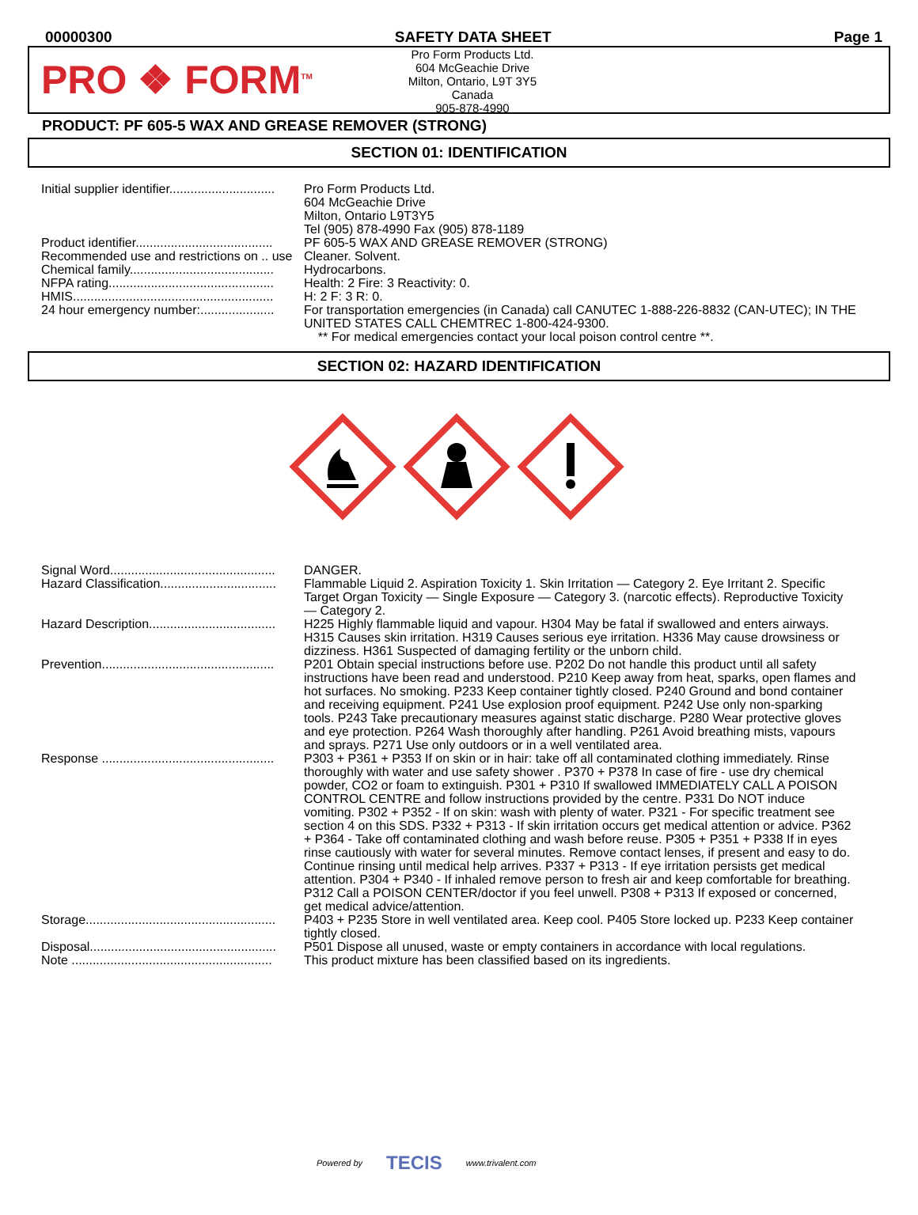00000300 SAFETY DATA SHEET Page 1
PRO ❖ FORM<sup>TM</sup>
Pro Form Products Ltd.
604 McGeachie Drive
Milton, Ontario, L9T 3Y5
Canada
905-878-4990
PRODUCT: PF 605-5 WAX AND GREASE REMOVER (STRONG)
SECTION 01: IDENTIFICATION
| Initial supplier identifier.............................. | Pro Form Products Ltd. 604 McGeachie Drive Milton, Ontario L9T3Y5 Tel (905) 878-4990 Fax (905) 878-1189 |
| Product identifier....................................... | PF 605-5 WAX AND GREASE REMOVER (STRONG) |
| Recommended use and restrictions on .. use | Cleaner. Solvent. |
| Chemical family......................................... | Hydrocarbons. |
| NFPA rating............................................... | Health: 2 Fire: 3 Reactivity: 0. |
| HMIS......................................................... | H: 2 F: 3 R: 0. |
| 24 hour emergency number:..................... | For transportation emergencies (in Canada) call CANUTEC 1-888-226-8832 (CAN-UTEC); IN THE UNITED STATES CALL CHEMTREC 1-800-424-9300. ** For medical emergencies contact your local poison control centre **. |
SECTION 02: HAZARD IDENTIFICATION
| Signal Word............................................... | DANGER. |
| Hazard Classification................................. | Flammable Liquid 2. Aspiration Toxicity 1. Skin Irritation — Category 2. Eye Irritant 2. Specific Target Organ Toxicity — Single Exposure — Category 3. (narcotic effects). Reproductive Toxicity — Category 2. |
| Hazard Description.................................... | H225 Highly flammable liquid and vapour. H304 May be fatal if swallowed and enters airways. H315 Causes skin irritation. H319 Causes serious eye irritation. H336 May cause drowsiness or dizziness. H361 Suspected of damaging fertility or the unborn child. |
| Prevention................................................. | P201 Obtain special instructions before use. P202 Do not handle this product until all safety instructions have been read and understood. P210 Keep away from heat, sparks, open flames and hot surfaces. No smoking. P233 Keep container tightly closed. P240 Ground and bond container and receiving equipment. P241 Use explosion proof equipment. P242 Use only non-sparking tools. P243 Take precautionary measures against static discharge. P280 Wear protective gloves and eye protection. P264 Wash thoroughly after handling. P261 Avoid breathing mists, vapours and sprays. P271 Use only outdoors or in a well ventilated area. |
| Response ................................................. | P303 + P361 + P353 If on skin or in hair: take off all contaminated clothing immediately. Rinse thoroughly with water and use safety shower . P370 + P378 In case of fire - use dry chemical powder, CO2 or foam to extinguish. P301 + P310 If swallowed IMMEDIATELY CALL A POISON CONTROL CENTRE and follow instructions provided by the centre. P331 Do NOT induce vomiting. P302 + P352 - If on skin: wash with plenty of water. P321 - For specific treatment see section 4 on this SDS. P332 + P313 - If skin irritation occurs get medical attention or advice. P362 + P364 - Take off contaminated clothing and wash before reuse. P305 + P351 + P338 If in eyes rinse cautiously with water for several minutes. Remove contact lenses, if present and easy to do. Continue rinsing until medical help arrives. P337 + P313 - If eye irritation persists get medical attention. P304 + P340 - If inhaled remove person to fresh air and keep comfortable for breathing. P312 Call a POISON CENTER/doctor if you feel unwell. P308 + P313 If exposed or concerned, get medical advice/attention. |
| Storage...................................................... | P403 + P235 Store in well ventilated area. Keep cool. P405 Store locked up. P233 Keep container tightly closed. |
| Disposal..................................................... | P501 Dispose all unused, waste or empty containers in accordance with local regulations. |
| Note ......................................................... | This product mixture has been classified based on its ingredients. |
Powered by TECIS www.trivalent.com